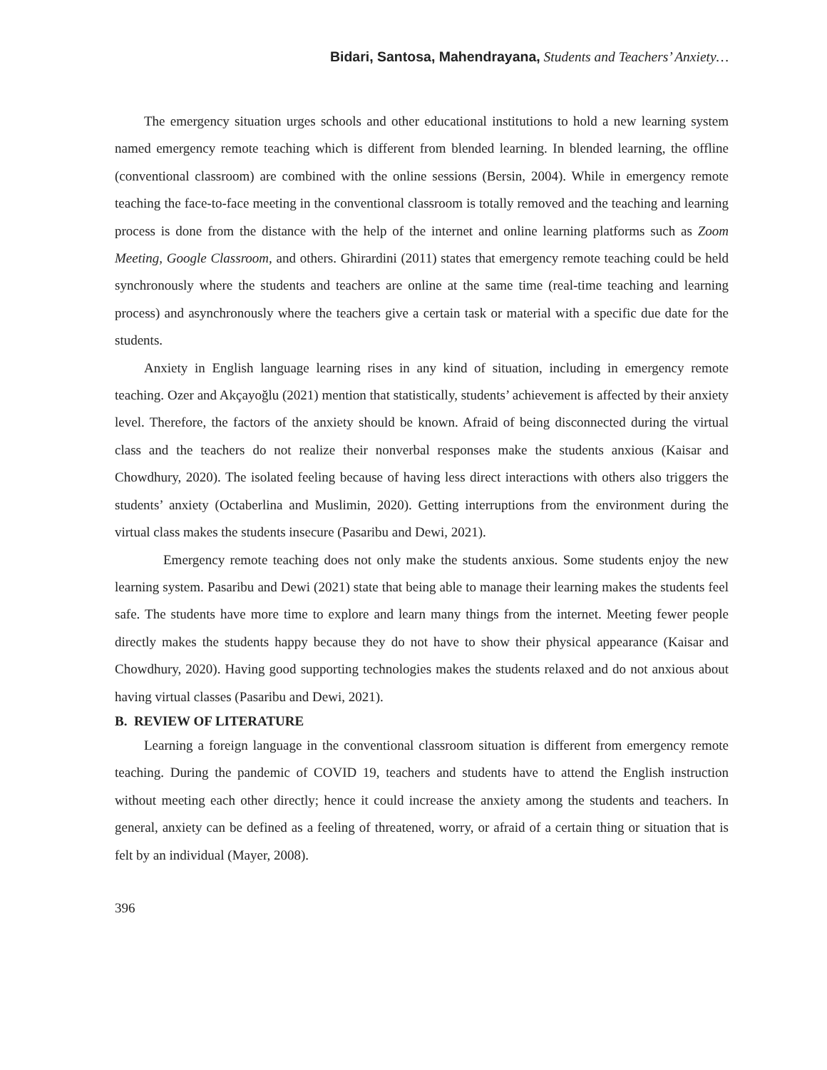Bidari, Santosa, Mahendrayana, Students and Teachers’ Anxiety…
The emergency situation urges schools and other educational institutions to hold a new learning system named emergency remote teaching which is different from blended learning. In blended learning, the offline (conventional classroom) are combined with the online sessions (Bersin, 2004). While in emergency remote teaching the face-to-face meeting in the conventional classroom is totally removed and the teaching and learning process is done from the distance with the help of the internet and online learning platforms such as Zoom Meeting, Google Classroom, and others. Ghirardini (2011) states that emergency remote teaching could be held synchronously where the students and teachers are online at the same time (real-time teaching and learning process) and asynchronously where the teachers give a certain task or material with a specific due date for the students.
Anxiety in English language learning rises in any kind of situation, including in emergency remote teaching. Ozer and Akçayoğlu (2021) mention that statistically, students’ achievement is affected by their anxiety level. Therefore, the factors of the anxiety should be known. Afraid of being disconnected during the virtual class and the teachers do not realize their nonverbal responses make the students anxious (Kaisar and Chowdhury, 2020). The isolated feeling because of having less direct interactions with others also triggers the students’ anxiety (Octaberlina and Muslimin, 2020). Getting interruptions from the environment during the virtual class makes the students insecure (Pasaribu and Dewi, 2021).
Emergency remote teaching does not only make the students anxious. Some students enjoy the new learning system. Pasaribu and Dewi (2021) state that being able to manage their learning makes the students feel safe. The students have more time to explore and learn many things from the internet. Meeting fewer people directly makes the students happy because they do not have to show their physical appearance (Kaisar and Chowdhury, 2020). Having good supporting technologies makes the students relaxed and do not anxious about having virtual classes (Pasaribu and Dewi, 2021).
B. REVIEW OF LITERATURE
Learning a foreign language in the conventional classroom situation is different from emergency remote teaching. During the pandemic of COVID 19, teachers and students have to attend the English instruction without meeting each other directly; hence it could increase the anxiety among the students and teachers. In general, anxiety can be defined as a feeling of threatened, worry, or afraid of a certain thing or situation that is felt by an individual (Mayer, 2008).
396